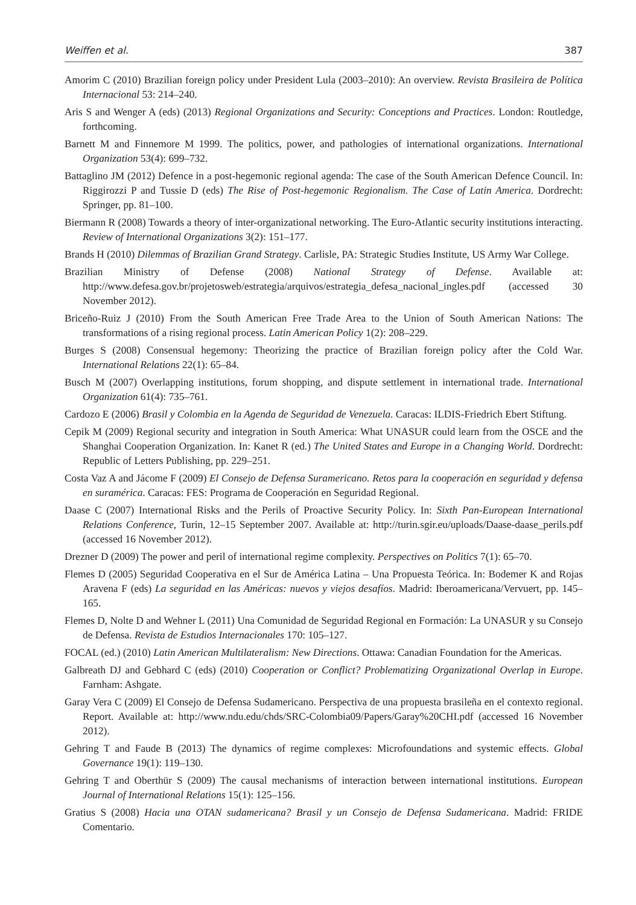Weiffen et al. 387
Amorim C (2010) Brazilian foreign policy under President Lula (2003–2010): An overview. Revista Brasileira de Política Internacional 53: 214–240.
Aris S and Wenger A (eds) (2013) Regional Organizations and Security: Conceptions and Practices. London: Routledge, forthcoming.
Barnett M and Finnemore M 1999. The politics, power, and pathologies of international organizations. International Organization 53(4): 699–732.
Battaglino JM (2012) Defence in a post-hegemonic regional agenda: The case of the South American Defence Council. In: Riggirozzi P and Tussie D (eds) The Rise of Post-hegemonic Regionalism. The Case of Latin America. Dordrecht: Springer, pp. 81–100.
Biermann R (2008) Towards a theory of inter-organizational networking. The Euro-Atlantic security institutions interacting. Review of International Organizations 3(2): 151–177.
Brands H (2010) Dilemmas of Brazilian Grand Strategy. Carlisle, PA: Strategic Studies Institute, US Army War College.
Brazilian Ministry of Defense (2008) National Strategy of Defense. Available at: http://www.defesa.gov.br/projetosweb/estrategia/arquivos/estrategia_defesa_nacional_ingles.pdf (accessed 30 November 2012).
Briceño-Ruiz J (2010) From the South American Free Trade Area to the Union of South American Nations: The transformations of a rising regional process. Latin American Policy 1(2): 208–229.
Burges S (2008) Consensual hegemony: Theorizing the practice of Brazilian foreign policy after the Cold War. International Relations 22(1): 65–84.
Busch M (2007) Overlapping institutions, forum shopping, and dispute settlement in international trade. International Organization 61(4): 735–761.
Cardozo E (2006) Brasil y Colombia en la Agenda de Seguridad de Venezuela. Caracas: ILDIS-Friedrich Ebert Stiftung.
Cepik M (2009) Regional security and integration in South America: What UNASUR could learn from the OSCE and the Shanghai Cooperation Organization. In: Kanet R (ed.) The United States and Europe in a Changing World. Dordrecht: Republic of Letters Publishing, pp. 229–251.
Costa Vaz A and Jácome F (2009) El Consejo de Defensa Suramericano. Retos para la cooperación en seguridad y defensa en suramérica. Caracas: FES: Programa de Cooperación en Seguridad Regional.
Daase C (2007) International Risks and the Perils of Proactive Security Policy. In: Sixth Pan-European International Relations Conference, Turin, 12–15 September 2007. Available at: http://turin.sgir.eu/uploads/Daase-daase_perils.pdf (accessed 16 November 2012).
Drezner D (2009) The power and peril of international regime complexity. Perspectives on Politics 7(1): 65–70.
Flemes D (2005) Seguridad Cooperativa en el Sur de América Latina – Una Propuesta Teórica. In: Bodemer K and Rojas Aravena F (eds) La seguridad en las Américas: nuevos y viejos desafíos. Madrid: Iberoamericana/Vervuert, pp. 145–165.
Flemes D, Nolte D and Wehner L (2011) Una Comunidad de Seguridad Regional en Formación: La UNASUR y su Consejo de Defensa. Revista de Estudios Internacionales 170: 105–127.
FOCAL (ed.) (2010) Latin American Multilateralism: New Directions. Ottawa: Canadian Foundation for the Americas.
Galbreath DJ and Gebhard C (eds) (2010) Cooperation or Conflict? Problematizing Organizational Overlap in Europe. Farnham: Ashgate.
Garay Vera C (2009) El Consejo de Defensa Sudamericano. Perspectiva de una propuesta brasileña en el contexto regional. Report. Available at: http://www.ndu.edu/chds/SRC-Colombia09/Papers/Garay%20CHI.pdf (accessed 16 November 2012).
Gehring T and Faude B (2013) The dynamics of regime complexes: Microfoundations and systemic effects. Global Governance 19(1): 119–130.
Gehring T and Oberthür S (2009) The causal mechanisms of interaction between international institutions. European Journal of International Relations 15(1): 125–156.
Gratius S (2008) Hacia una OTAN sudamericana? Brasil y un Consejo de Defensa Sudamericana. Madrid: FRIDE Comentario.